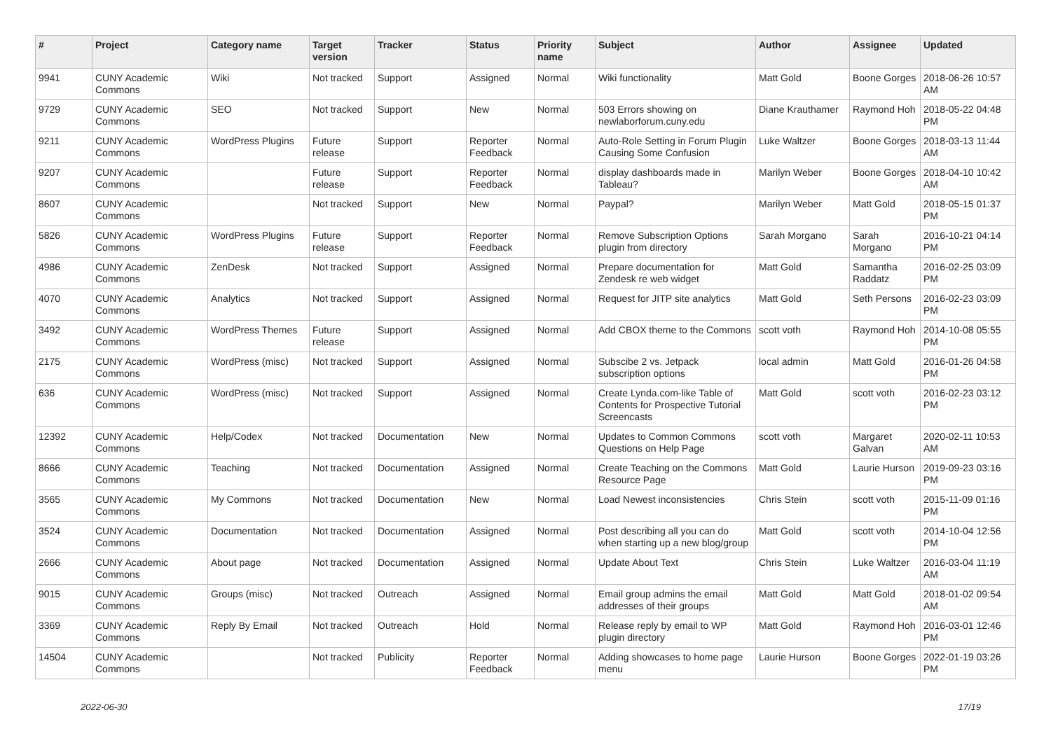| # | Project | Category name | Target version | Tracker | Status | Priority name | Subject | Author | Assignee | Updated |
| --- | --- | --- | --- | --- | --- | --- | --- | --- | --- | --- |
| 9941 | CUNY Academic Commons | Wiki | Not tracked | Support | Assigned | Normal | Wiki functionality | Matt Gold | Boone Gorges | 2018-06-26 10:57 AM |
| 9729 | CUNY Academic Commons | SEO | Not tracked | Support | New | Normal | 503 Errors showing on newlaborforum.cuny.edu | Diane Krauthamer | Raymond Hoh | 2018-05-22 04:48 PM |
| 9211 | CUNY Academic Commons | WordPress Plugins | Future release | Support | Reporter Feedback | Normal | Auto-Role Setting in Forum Plugin Causing Some Confusion | Luke Waltzer | Boone Gorges | 2018-03-13 11:44 AM |
| 9207 | CUNY Academic Commons | | Future release | Support | Reporter Feedback | Normal | display dashboards made in Tableau? | Marilyn Weber | Boone Gorges | 2018-04-10 10:42 AM |
| 8607 | CUNY Academic Commons | | Not tracked | Support | New | Normal | Paypal? | Marilyn Weber | Matt Gold | 2018-05-15 01:37 PM |
| 5826 | CUNY Academic Commons | WordPress Plugins | Future release | Support | Reporter Feedback | Normal | Remove Subscription Options plugin from directory | Sarah Morgano | Sarah Morgano | 2016-10-21 04:14 PM |
| 4986 | CUNY Academic Commons | ZenDesk | Not tracked | Support | Assigned | Normal | Prepare documentation for Zendesk re web widget | Matt Gold | Samantha Raddatz | 2016-02-25 03:09 PM |
| 4070 | CUNY Academic Commons | Analytics | Not tracked | Support | Assigned | Normal | Request for JITP site analytics | Matt Gold | Seth Persons | 2016-02-23 03:09 PM |
| 3492 | CUNY Academic Commons | WordPress Themes | Future release | Support | Assigned | Normal | Add CBOX theme to the Commons | scott voth | Raymond Hoh | 2014-10-08 05:55 PM |
| 2175 | CUNY Academic Commons | WordPress (misc) | Not tracked | Support | Assigned | Normal | Subscibe 2 vs. Jetpack subscription options | local admin | Matt Gold | 2016-01-26 04:58 PM |
| 636 | CUNY Academic Commons | WordPress (misc) | Not tracked | Support | Assigned | Normal | Create Lynda.com-like Table of Contents for Prospective Tutorial Screencasts | Matt Gold | scott voth | 2016-02-23 03:12 PM |
| 12392 | CUNY Academic Commons | Help/Codex | Not tracked | Documentation | New | Normal | Updates to Common Commons Questions on Help Page | scott voth | Margaret Galvan | 2020-02-11 10:53 AM |
| 8666 | CUNY Academic Commons | Teaching | Not tracked | Documentation | Assigned | Normal | Create Teaching on the Commons Resource Page | Matt Gold | Laurie Hurson | 2019-09-23 03:16 PM |
| 3565 | CUNY Academic Commons | My Commons | Not tracked | Documentation | New | Normal | Load Newest inconsistencies | Chris Stein | scott voth | 2015-11-09 01:16 PM |
| 3524 | CUNY Academic Commons | Documentation | Not tracked | Documentation | Assigned | Normal | Post describing all you can do when starting up a new blog/group | Matt Gold | scott voth | 2014-10-04 12:56 PM |
| 2666 | CUNY Academic Commons | About page | Not tracked | Documentation | Assigned | Normal | Update About Text | Chris Stein | Luke Waltzer | 2016-03-04 11:19 AM |
| 9015 | CUNY Academic Commons | Groups (misc) | Not tracked | Outreach | Assigned | Normal | Email group admins the email addresses of their groups | Matt Gold | Matt Gold | 2018-01-02 09:54 AM |
| 3369 | CUNY Academic Commons | Reply By Email | Not tracked | Outreach | Hold | Normal | Release reply by email to WP plugin directory | Matt Gold | Raymond Hoh | 2016-03-01 12:46 PM |
| 14504 | CUNY Academic Commons | | Not tracked | Publicity | Reporter Feedback | Normal | Adding showcases to home page menu | Laurie Hurson | Boone Gorges | 2022-01-19 03:26 PM |
2022-06-30 17/19